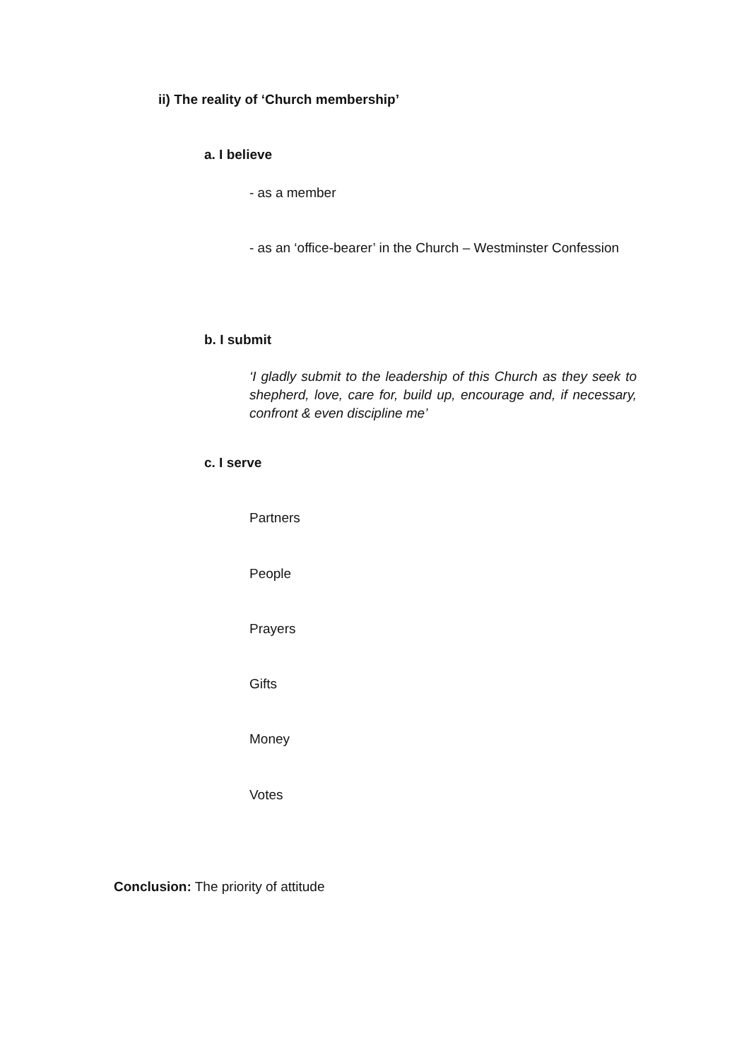ii) The reality of ‘Church membership’
a. I believe
- as a member
- as an ‘office-bearer’ in the Church – Westminster Confession
b. I submit
‘I gladly submit to the leadership of this Church as they seek to shepherd, love, care for, build up, encourage and, if necessary, confront & even discipline me’
c. I serve
Partners
People
Prayers
Gifts
Money
Votes
Conclusion: The priority of attitude